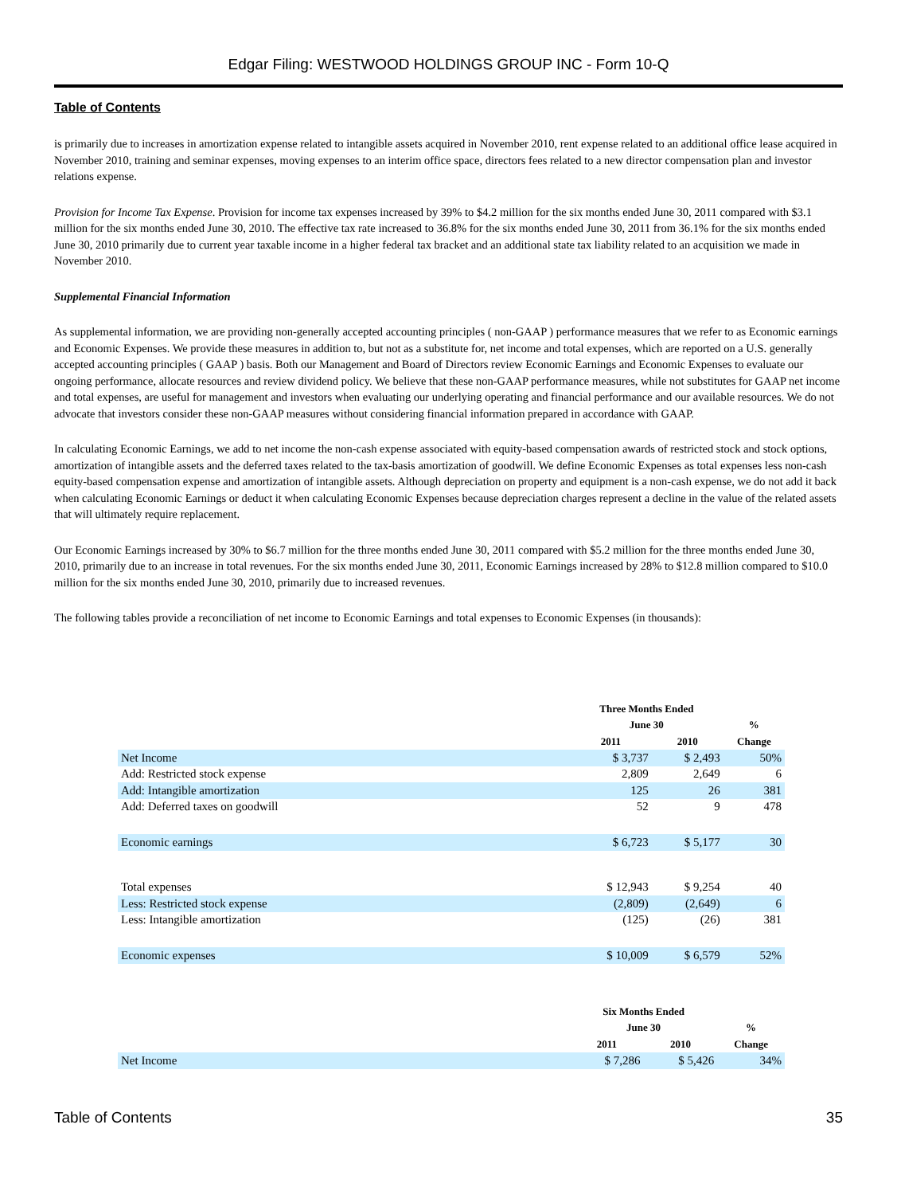Edgar Filing: WESTWOOD HOLDINGS GROUP INC - Form 10-Q
Table of Contents
is primarily due to increases in amortization expense related to intangible assets acquired in November 2010, rent expense related to an additional office lease acquired in November 2010, training and seminar expenses, moving expenses to an interim office space, directors fees related to a new director compensation plan and investor relations expense.
Provision for Income Tax Expense. Provision for income tax expenses increased by 39% to $4.2 million for the six months ended June 30, 2011 compared with $3.1 million for the six months ended June 30, 2010. The effective tax rate increased to 36.8% for the six months ended June 30, 2011 from 36.1% for the six months ended June 30, 2010 primarily due to current year taxable income in a higher federal tax bracket and an additional state tax liability related to an acquisition we made in November 2010.
Supplemental Financial Information
As supplemental information, we are providing non-generally accepted accounting principles ( non-GAAP ) performance measures that we refer to as Economic earnings and Economic Expenses. We provide these measures in addition to, but not as a substitute for, net income and total expenses, which are reported on a U.S. generally accepted accounting principles ( GAAP ) basis. Both our Management and Board of Directors review Economic Earnings and Economic Expenses to evaluate our ongoing performance, allocate resources and review dividend policy. We believe that these non-GAAP performance measures, while not substitutes for GAAP net income and total expenses, are useful for management and investors when evaluating our underlying operating and financial performance and our available resources. We do not advocate that investors consider these non-GAAP measures without considering financial information prepared in accordance with GAAP.
In calculating Economic Earnings, we add to net income the non-cash expense associated with equity-based compensation awards of restricted stock and stock options, amortization of intangible assets and the deferred taxes related to the tax-basis amortization of goodwill. We define Economic Expenses as total expenses less non-cash equity-based compensation expense and amortization of intangible assets. Although depreciation on property and equipment is a non-cash expense, we do not add it back when calculating Economic Earnings or deduct it when calculating Economic Expenses because depreciation charges represent a decline in the value of the related assets that will ultimately require replacement.
Our Economic Earnings increased by 30% to $6.7 million for the three months ended June 30, 2011 compared with $5.2 million for the three months ended June 30, 2010, primarily due to an increase in total revenues. For the six months ended June 30, 2011, Economic Earnings increased by 28% to $12.8 million compared to $10.0 million for the six months ended June 30, 2010, primarily due to increased revenues.
The following tables provide a reconciliation of net income to Economic Earnings and total expenses to Economic Expenses (in thousands):
| | Three Months Ended | | |
| --- | --- | --- | --- |
| | June 30 | | % |
| | 2011 | 2010 | Change |
| Net Income | $ 3,737 | $ 2,493 | 50% |
| Add: Restricted stock expense | 2,809 | 2,649 | 6 |
| Add: Intangible amortization | 125 | 26 | 381 |
| Add: Deferred taxes on goodwill | 52 | 9 | 478 |
| Economic earnings | $ 6,723 | $ 5,177 | 30 |
| Total expenses | $ 12,943 | $ 9,254 | 40 |
| Less: Restricted stock expense | (2,809) | (2,649) | 6 |
| Less: Intangible amortization | (125) | (26) | 381 |
| Economic expenses | $ 10,009 | $ 6,579 | 52% |
| | Six Months Ended | | |
| --- | --- | --- | --- |
| | June 30 | | % |
| | 2011 | 2010 | Change |
| Net Income | $ 7,286 | $ 5,426 | 34% |
Table of Contents 35